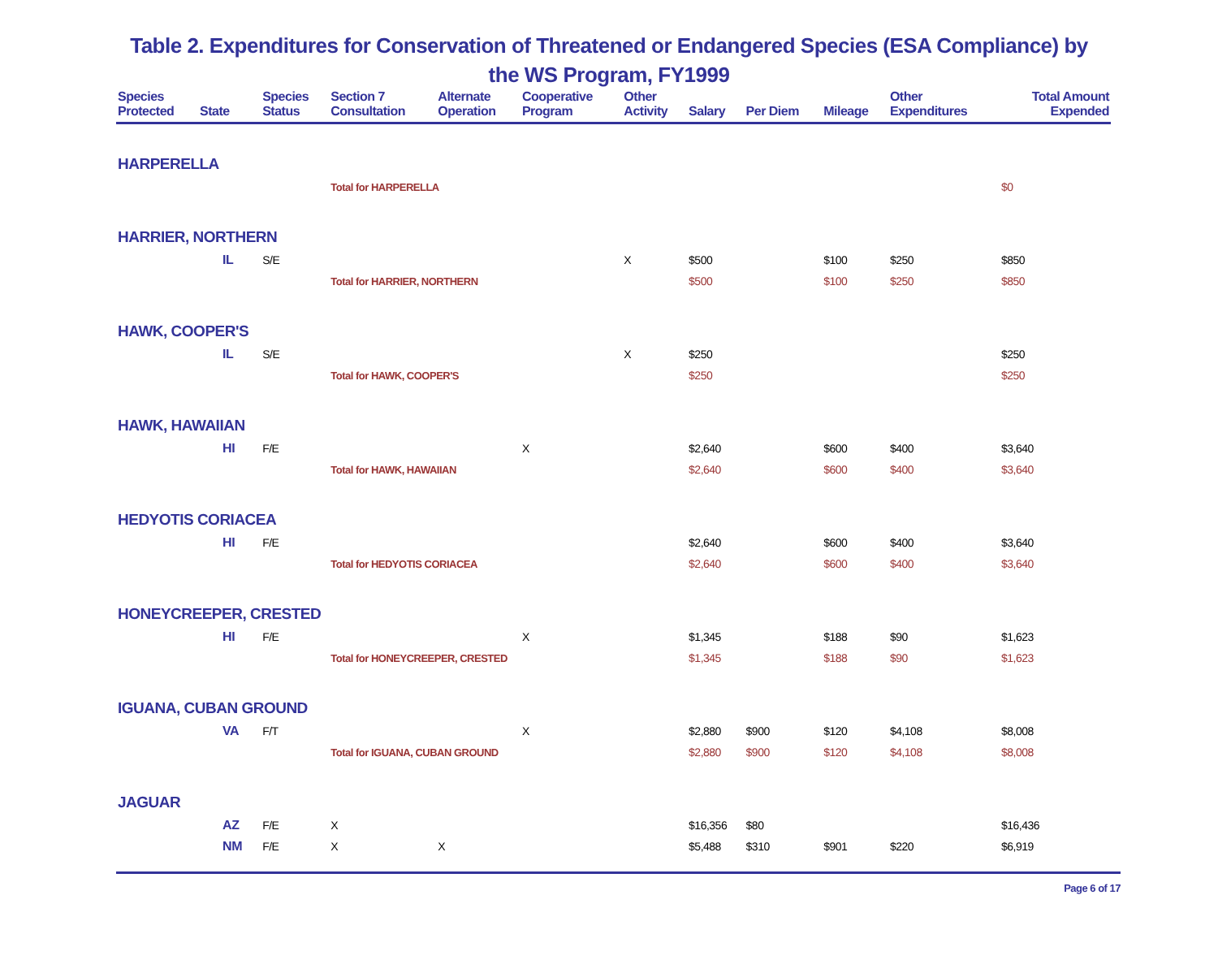Table 2. Expenditures for Conservation of Threatened or Endangered Species (ESA Compliance) by the WS Program, FY1999
| Species Protected | State | Species Status | Section 7 Consultation | Alternate Operation | Cooperative Program | Other Activity | Salary | Per Diem | Mileage | Other Expenditures | Total Amount Expended |
| --- | --- | --- | --- | --- | --- | --- | --- | --- | --- | --- | --- |
| HARPERELLA | | | | | | | | | | | |
| | | | Total for HARPERELLA | | | | | | | | $0 |
| HARRIER, NORTHERN | | | | | | | | | | | |
| | IL | S/E | | | | X | $500 | | $100 | $250 | $850 |
| | | | Total for HARRIER, NORTHERN | | | | $500 | | $100 | $250 | $850 |
| HAWK, COOPER'S | | | | | | | | | | | |
| | IL | S/E | | | | X | $250 | | | | $250 |
| | | | Total for HAWK, COOPER'S | | | | $250 | | | | $250 |
| HAWK, HAWAIIAN | | | | | | | | | | | |
| | HI | F/E | | | X | | $2,640 | | $600 | $400 | $3,640 |
| | | | Total for HAWK, HAWAIIAN | | | | $2,640 | | $600 | $400 | $3,640 |
| HEDYOTIS CORIACEA | | | | | | | | | | | |
| | HI | F/E | | | | | $2,640 | | $600 | $400 | $3,640 |
| | | | Total for HEDYOTIS CORIACEA | | | | $2,640 | | $600 | $400 | $3,640 |
| HONEYCREEPER, CRESTED | | | | | | | | | | | |
| | HI | F/E | | | X | | $1,345 | | $188 | $90 | $1,623 |
| | | | Total for HONEYCREEPER, CRESTED | | | | $1,345 | | $188 | $90 | $1,623 |
| IGUANA, CUBAN GROUND | | | | | | | | | | | |
| | VA | F/T | | | X | | $2,880 | $900 | $120 | $4,108 | $8,008 |
| | | | Total for IGUANA, CUBAN GROUND | | | | $2,880 | $900 | $120 | $4,108 | $8,008 |
| JAGUAR | | | | | | | | | | | |
| | AZ | F/E | X | | | | $16,356 | $80 | | | $16,436 |
| | NM | F/E | X | X | | | $5,488 | $310 | $901 | $220 | $6,919 |
Page 6 of 17